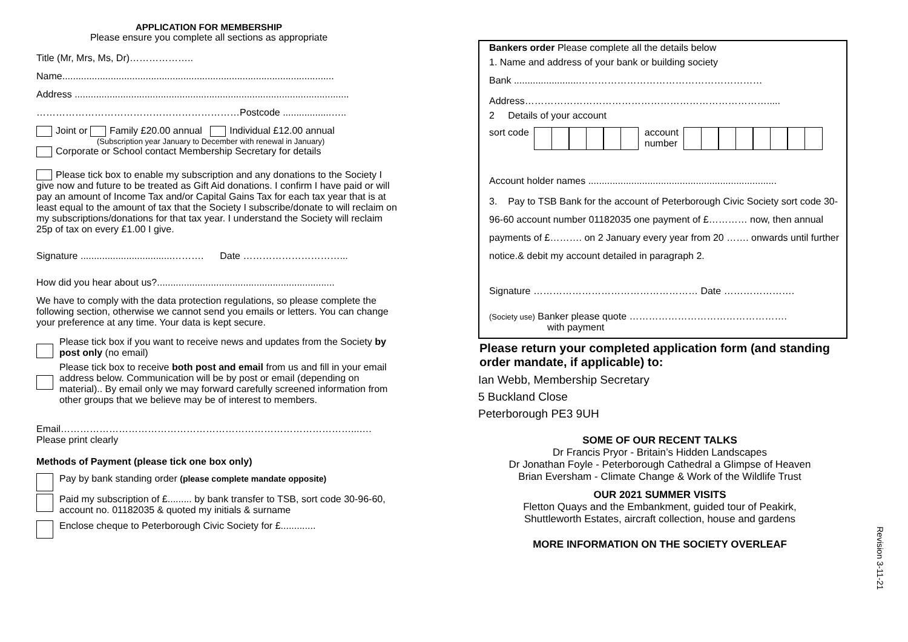APPLICATION FOR MEMBERSHIP
Please ensure you complete all sections as appropriate
Title (Mr, Mrs, Ms, Dr)………………..
Name.....................................................................................................
Address ......................................................................................................
………………………………………………………Postcode ..................…..
Joint or Family £20.00 annual Individual £12.00 annual
(Subscription year January to December with renewal in January)
Corporate or School contact Membership Secretary for details
Please tick box to enable my subscription and any donations to the Society I give now and future to be treated as Gift Aid donations. I confirm I have paid or will pay an amount of Income Tax and/or Capital Gains Tax for each tax year that is at least equal to the amount of tax that the Society I subscribe/donate to will reclaim on my subscriptions/donations for that tax year. I understand the Society will reclaim 25p of tax on every £1.00 I give.
Signature ..................................………. Date …………………………...
How did you hear about us?..................................................................
We have to comply with the data protection regulations, so please complete the following section, otherwise we cannot send you emails or letters. You can change your preference at any time. Your data is kept secure.
Please tick box if you want to receive news and updates from the Society by post only (no email)
Please tick box to receive both post and email from us and fill in your email address below. Communication will be by post or email (depending on material).. By email only we may forward carefully screened information from other groups that we believe may be of interest to members.
Email………………………………………………………………………………...….
Please print clearly
Methods of Payment (please tick one box only)
Pay by bank standing order (please complete mandate opposite)
Paid my subscription of £......... by bank transfer to TSB, sort code 30-96-60, account no. 01182035 & quoted my initials & surname
Enclose cheque to Peterborough Civic Society for £.............
Bankers order Please complete all the details below
1. Name and address of your bank or building society
Bank ........................…………………………………………………
Address………………………………………………………………….....
2 Details of your account
sort code account
number
Account holder names ......................................................................
3. Pay to TSB Bank for the account of Peterborough Civic Society sort code 30-96-60 account number 01182035 one payment of £………… now, then annual payments of £………. on 2 January every year from 20 ……. onwards until further notice.& debit my account detailed in paragraph 2.
Signature …………………………………………… Date ………………….
(Society use) Banker please quote ………………………………………….
with payment
Please return your completed application form (and standing order mandate, if applicable) to:
Ian Webb, Membership Secretary
5 Buckland Close
Peterborough PE3 9UH
SOME OF OUR RECENT TALKS
Dr Francis Pryor - Britain’s Hidden Landscapes
Dr Jonathan Foyle - Peterborough Cathedral a Glimpse of Heaven
Brian Eversham - Climate Change & Work of the Wildlife Trust
OUR 2021 SUMMER VISITS
Fletton Quays and the Embankment, guided tour of Peakirk,
Shuttleworth Estates, aircraft collection, house and gardens
MORE INFORMATION ON THE SOCIETY OVERLEAF
Revision 3-11-21